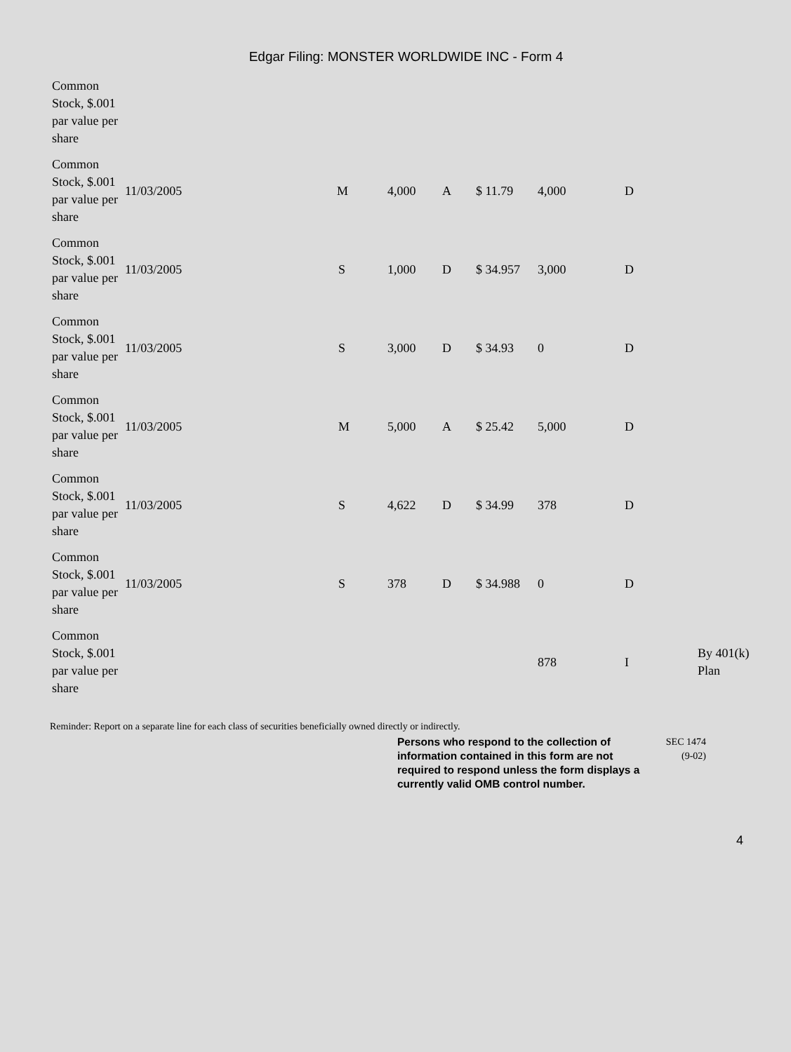Edgar Filing: MONSTER WORLDWIDE INC - Form 4
| Common Stock, $.001 par value per share | | | | | | | | |
| Common Stock, $.001 par value per share | 11/03/2005 | M | 4,000 | A | $ 11.79 | 4,000 | D | |
| Common Stock, $.001 par value per share | 11/03/2005 | S | 1,000 | D | $ 34.957 | 3,000 | D | |
| Common Stock, $.001 par value per share | 11/03/2005 | S | 3,000 | D | $ 34.93 | 0 | D | |
| Common Stock, $.001 par value per share | 11/03/2005 | M | 5,000 | A | $ 25.42 | 5,000 | D | |
| Common Stock, $.001 par value per share | 11/03/2005 | S | 4,622 | D | $ 34.99 | 378 | D | |
| Common Stock, $.001 par value per share | 11/03/2005 | S | 378 | D | $ 34.988 | 0 | D | |
| Common Stock, $.001 par value per share | | | | | | 878 | I | By 401(k) Plan |
Reminder: Report on a separate line for each class of securities beneficially owned directly or indirectly.
Persons who respond to the collection of information contained in this form are not required to respond unless the form displays a currently valid OMB control number.
SEC 1474
(9-02)
4